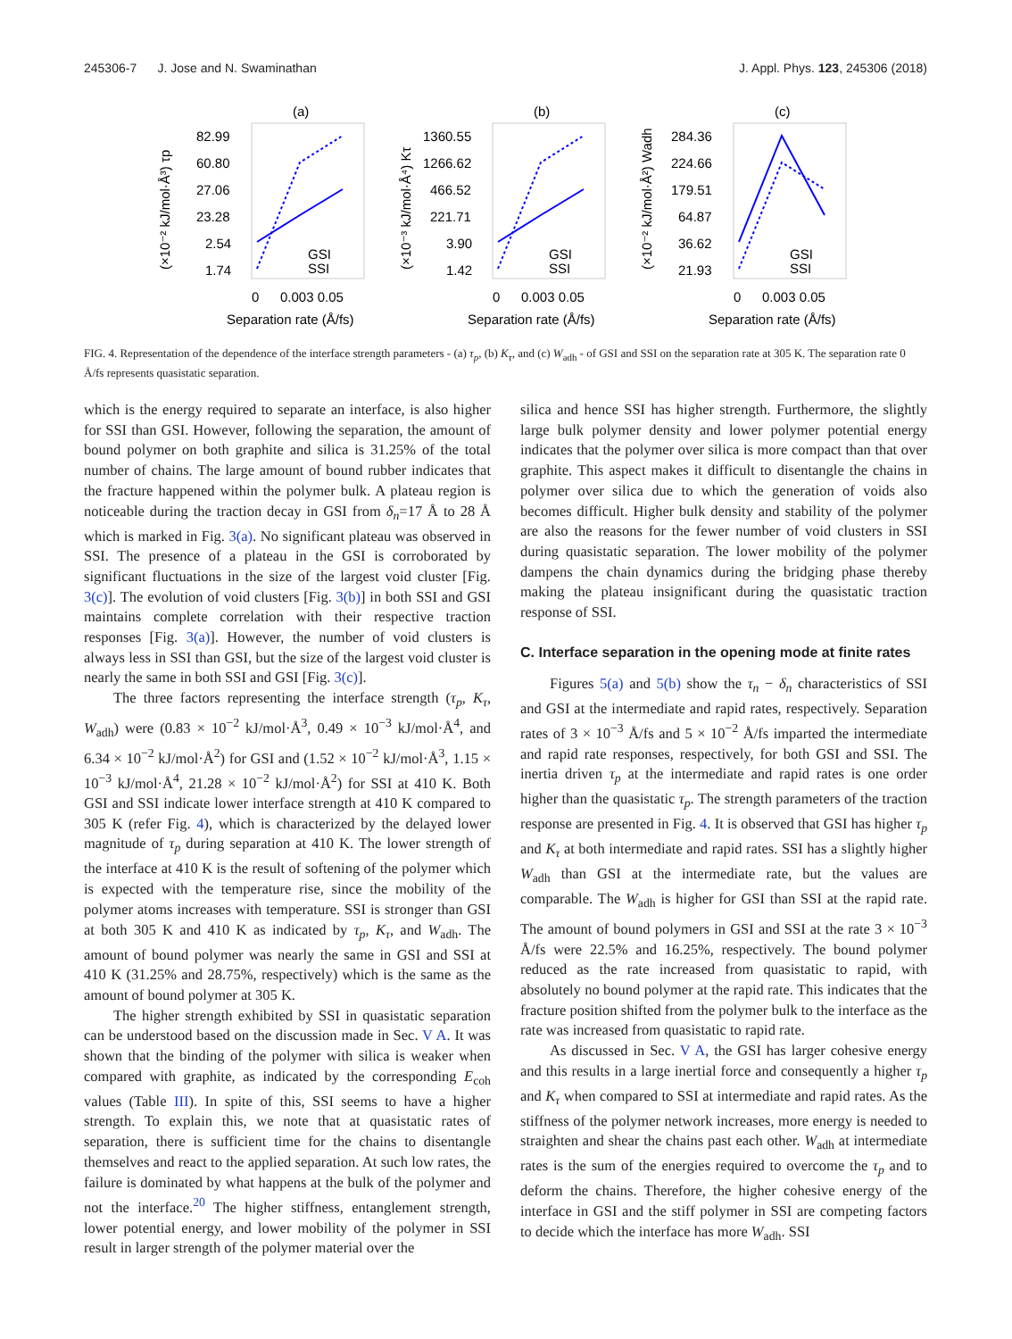245306-7 J. Jose and N. Swaminathan J. Appl. Phys. 123, 245306 (2018)
(a)
82.99
60.80
27.06
23.28
2.54
1.74
(×10⁻² kJ/mol·Å³) τp
GSI
SSI
0
0.003 0.05
Separation rate (Å/fs)
(b)
1360.55
1266.62
466.52
221.71
3.90
1.42
(×10⁻³ kJ/mol·Å⁴) Kτ
GSI
SSI
0
0.003 0.05
Separation rate (Å/fs)
(c)
284.36
224.66
179.51
64.87
36.62
21.93
(×10⁻² kJ/mol·Å²) Wadh
GSI
SSI
0
0.003 0.05
Separation rate (Å/fs)
FIG. 4. Representation of the dependence of the interface strength parameters - (a) τ<sub>p</sub>, (b) K<sub>τ</sub>, and (c) W<sub>adh</sub> - of GSI and SSI on the separation rate at 305 K. The separation rate 0 Å/fs represents quasistatic separation.
which is the energy required to separate an interface, is also higher for SSI than GSI. However, following the separation, the amount of bound polymer on both graphite and silica is 31.25% of the total number of chains. The large amount of bound rubber indicates that the fracture happened within the polymer bulk. A plateau region is noticeable during the traction decay in GSI from δ<sub>n</sub>=17 Å to 28 Å which is marked in Fig. 3(a). No significant plateau was observed in SSI. The presence of a plateau in the GSI is corroborated by significant fluctuations in the size of the largest void cluster [Fig. 3(c)]. The evolution of void clusters [Fig. 3(b)] in both SSI and GSI maintains complete correlation with their respective traction responses [Fig. 3(a)]. However, the number of void clusters is always less in SSI than GSI, but the size of the largest void cluster is nearly the same in both SSI and GSI [Fig. 3(c)].
The three factors representing the interface strength (τ<sub>p</sub>, K<sub>τ</sub>, W<sub>adh</sub>) were (0.83 × 10<sup>−2</sup> kJ/mol·Å<sup>3</sup>, 0.49 × 10<sup>−3</sup> kJ/mol·Å<sup>4</sup>, and 6.34 × 10<sup>−2</sup> kJ/mol·Å<sup>2</sup>) for GSI and (1.52 × 10<sup>−2</sup> kJ/mol·Å<sup>3</sup>, 1.15 × 10<sup>−3</sup> kJ/mol·Å<sup>4</sup>, 21.28 × 10<sup>−2</sup> kJ/mol·Å<sup>2</sup>) for SSI at 410 K. Both GSI and SSI indicate lower interface strength at 410 K compared to 305 K (refer Fig. 4), which is characterized by the delayed lower magnitude of τ<sub>p</sub> during separation at 410 K. The lower strength of the interface at 410 K is the result of softening of the polymer which is expected with the temperature rise, since the mobility of the polymer atoms increases with temperature. SSI is stronger than GSI at both 305 K and 410 K as indicated by τ<sub>p</sub>, K<sub>τ</sub>, and W<sub>adh</sub>. The amount of bound polymer was nearly the same in GSI and SSI at 410 K (31.25% and 28.75%, respectively) which is the same as the amount of bound polymer at 305 K.
The higher strength exhibited by SSI in quasistatic separation can be understood based on the discussion made in Sec. V A. It was shown that the binding of the polymer with silica is weaker when compared with graphite, as indicated by the corresponding E<sub>coh</sub> values (Table III). In spite of this, SSI seems to have a higher strength. To explain this, we note that at quasistatic rates of separation, there is sufficient time for the chains to disentangle themselves and react to the applied separation. At such low rates, the failure is dominated by what happens at the bulk of the polymer and not the interface.<sup>20</sup> The higher stiffness, entanglement strength, lower potential energy, and lower mobility of the polymer in SSI result in larger strength of the polymer material over the
silica and hence SSI has higher strength. Furthermore, the slightly large bulk polymer density and lower polymer potential energy indicates that the polymer over silica is more compact than that over graphite. This aspect makes it difficult to disentangle the chains in polymer over silica due to which the generation of voids also becomes difficult. Higher bulk density and stability of the polymer are also the reasons for the fewer number of void clusters in SSI during quasistatic separation. The lower mobility of the polymer dampens the chain dynamics during the bridging phase thereby making the plateau insignificant during the quasistatic traction response of SSI.
C. Interface separation in the opening mode at finite rates
Figures 5(a) and 5(b) show the τ<sub>n</sub> − δ<sub>n</sub> characteristics of SSI and GSI at the intermediate and rapid rates, respectively. Separation rates of 3 × 10<sup>−3</sup> Å/fs and 5 × 10<sup>−2</sup> Å/fs imparted the intermediate and rapid rate responses, respectively, for both GSI and SSI. The inertia driven τ<sub>p</sub> at the intermediate and rapid rates is one order higher than the quasistatic τ<sub>p</sub>. The strength parameters of the traction response are presented in Fig. 4. It is observed that GSI has higher τ<sub>p</sub> and K<sub>τ</sub> at both intermediate and rapid rates. SSI has a slightly higher W<sub>adh</sub> than GSI at the intermediate rate, but the values are comparable. The W<sub>adh</sub> is higher for GSI than SSI at the rapid rate. The amount of bound polymers in GSI and SSI at the rate 3 × 10<sup>−3</sup> Å/fs were 22.5% and 16.25%, respectively. The bound polymer reduced as the rate increased from quasistatic to rapid, with absolutely no bound polymer at the rapid rate. This indicates that the fracture position shifted from the polymer bulk to the interface as the rate was increased from quasistatic to rapid rate.
As discussed in Sec. V A, the GSI has larger cohesive energy and this results in a large inertial force and consequently a higher τ<sub>p</sub> and K<sub>τ</sub> when compared to SSI at intermediate and rapid rates. As the stiffness of the polymer network increases, more energy is needed to straighten and shear the chains past each other. W<sub>adh</sub> at intermediate rates is the sum of the energies required to overcome the τ<sub>p</sub> and to deform the chains. Therefore, the higher cohesive energy of the interface in GSI and the stiff polymer in SSI are competing factors to decide which the interface has more W<sub>adh</sub>. SSI